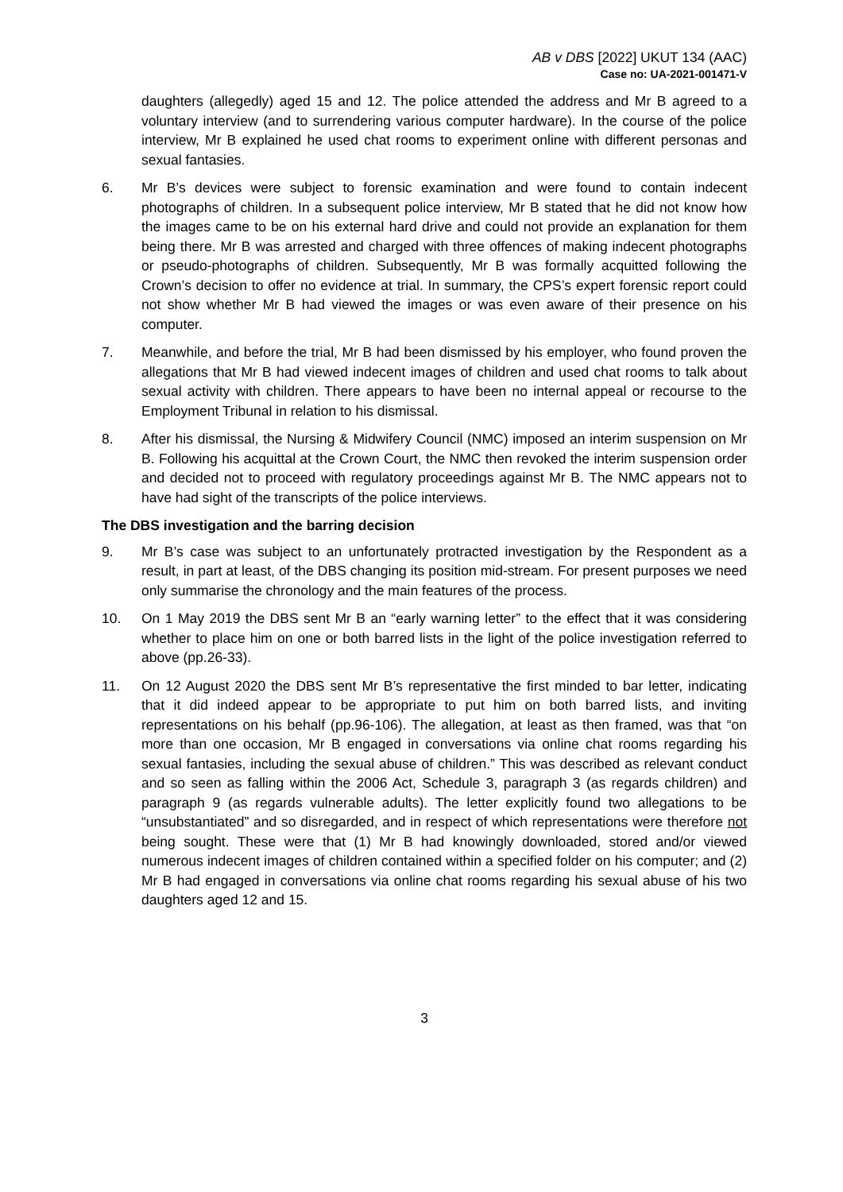AB v DBS [2022] UKUT 134 (AAC)
Case no: UA-2021-001471-V
daughters (allegedly) aged 15 and 12. The police attended the address and Mr B agreed to a voluntary interview (and to surrendering various computer hardware). In the course of the police interview, Mr B explained he used chat rooms to experiment online with different personas and sexual fantasies.
6. Mr B’s devices were subject to forensic examination and were found to contain indecent photographs of children. In a subsequent police interview, Mr B stated that he did not know how the images came to be on his external hard drive and could not provide an explanation for them being there. Mr B was arrested and charged with three offences of making indecent photographs or pseudo-photographs of children. Subsequently, Mr B was formally acquitted following the Crown’s decision to offer no evidence at trial. In summary, the CPS’s expert forensic report could not show whether Mr B had viewed the images or was even aware of their presence on his computer.
7. Meanwhile, and before the trial, Mr B had been dismissed by his employer, who found proven the allegations that Mr B had viewed indecent images of children and used chat rooms to talk about sexual activity with children. There appears to have been no internal appeal or recourse to the Employment Tribunal in relation to his dismissal.
8. After his dismissal, the Nursing & Midwifery Council (NMC) imposed an interim suspension on Mr B. Following his acquittal at the Crown Court, the NMC then revoked the interim suspension order and decided not to proceed with regulatory proceedings against Mr B. The NMC appears not to have had sight of the transcripts of the police interviews.
The DBS investigation and the barring decision
9. Mr B’s case was subject to an unfortunately protracted investigation by the Respondent as a result, in part at least, of the DBS changing its position mid-stream. For present purposes we need only summarise the chronology and the main features of the process.
10. On 1 May 2019 the DBS sent Mr B an “early warning letter” to the effect that it was considering whether to place him on one or both barred lists in the light of the police investigation referred to above (pp.26-33).
11. On 12 August 2020 the DBS sent Mr B’s representative the first minded to bar letter, indicating that it did indeed appear to be appropriate to put him on both barred lists, and inviting representations on his behalf (pp.96-106). The allegation, at least as then framed, was that “on more than one occasion, Mr B engaged in conversations via online chat rooms regarding his sexual fantasies, including the sexual abuse of children.” This was described as relevant conduct and so seen as falling within the 2006 Act, Schedule 3, paragraph 3 (as regards children) and paragraph 9 (as regards vulnerable adults). The letter explicitly found two allegations to be “unsubstantiated” and so disregarded, and in respect of which representations were therefore not being sought. These were that (1) Mr B had knowingly downloaded, stored and/or viewed numerous indecent images of children contained within a specified folder on his computer; and (2) Mr B had engaged in conversations via online chat rooms regarding his sexual abuse of his two daughters aged 12 and 15.
3